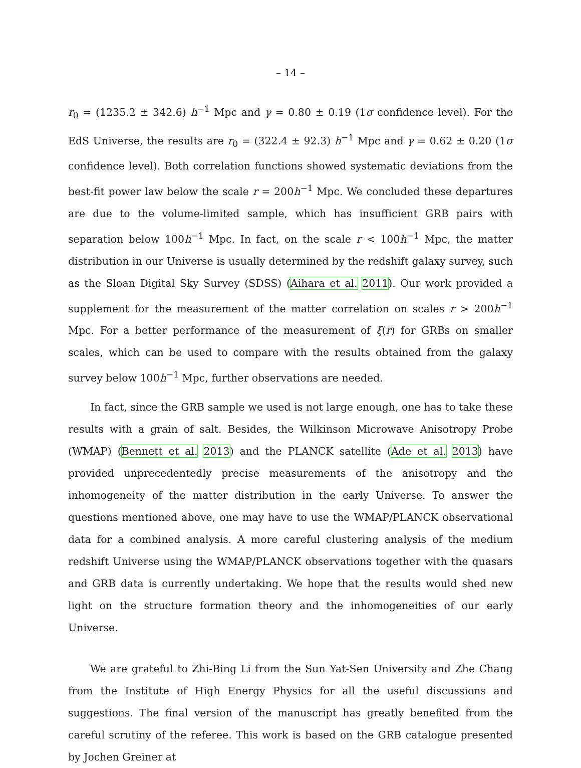– 14 –
r<sub>0</sub> = (1235.2 ± 342.6) h<sup>−1</sup> Mpc and γ = 0.80 ± 0.19 (1σ confidence level). For the EdS Universe, the results are r<sub>0</sub> = (322.4 ± 92.3) h<sup>−1</sup> Mpc and γ = 0.62 ± 0.20 (1σ confidence level). Both correlation functions showed systematic deviations from the best-fit power law below the scale r = 200h<sup>−1</sup> Mpc. We concluded these departures are due to the volume-limited sample, which has insufficient GRB pairs with separation below 100h<sup>−1</sup> Mpc. In fact, on the scale r < 100h<sup>−1</sup> Mpc, the matter distribution in our Universe is usually determined by the redshift galaxy survey, such as the Sloan Digital Sky Survey (SDSS) (Aihara et al. 2011). Our work provided a supplement for the measurement of the matter correlation on scales r > 200h<sup>−1</sup> Mpc. For a better performance of the measurement of ξ(r) for GRBs on smaller scales, which can be used to compare with the results obtained from the galaxy survey below 100h<sup>−1</sup> Mpc, further observations are needed.
In fact, since the GRB sample we used is not large enough, one has to take these results with a grain of salt. Besides, the Wilkinson Microwave Anisotropy Probe (WMAP) (Bennett et al. 2013) and the PLANCK satellite (Ade et al. 2013) have provided unprecedentedly precise measurements of the anisotropy and the inhomogeneity of the matter distribution in the early Universe. To answer the questions mentioned above, one may have to use the WMAP/PLANCK observational data for a combined analysis. A more careful clustering analysis of the medium redshift Universe using the WMAP/PLANCK observations together with the quasars and GRB data is currently undertaking. We hope that the results would shed new light on the structure formation theory and the inhomogeneities of our early Universe.
We are grateful to Zhi-Bing Li from the Sun Yat-Sen University and Zhe Chang from the Institute of High Energy Physics for all the useful discussions and suggestions. The final version of the manuscript has greatly benefited from the careful scrutiny of the referee. This work is based on the GRB catalogue presented by Jochen Greiner at